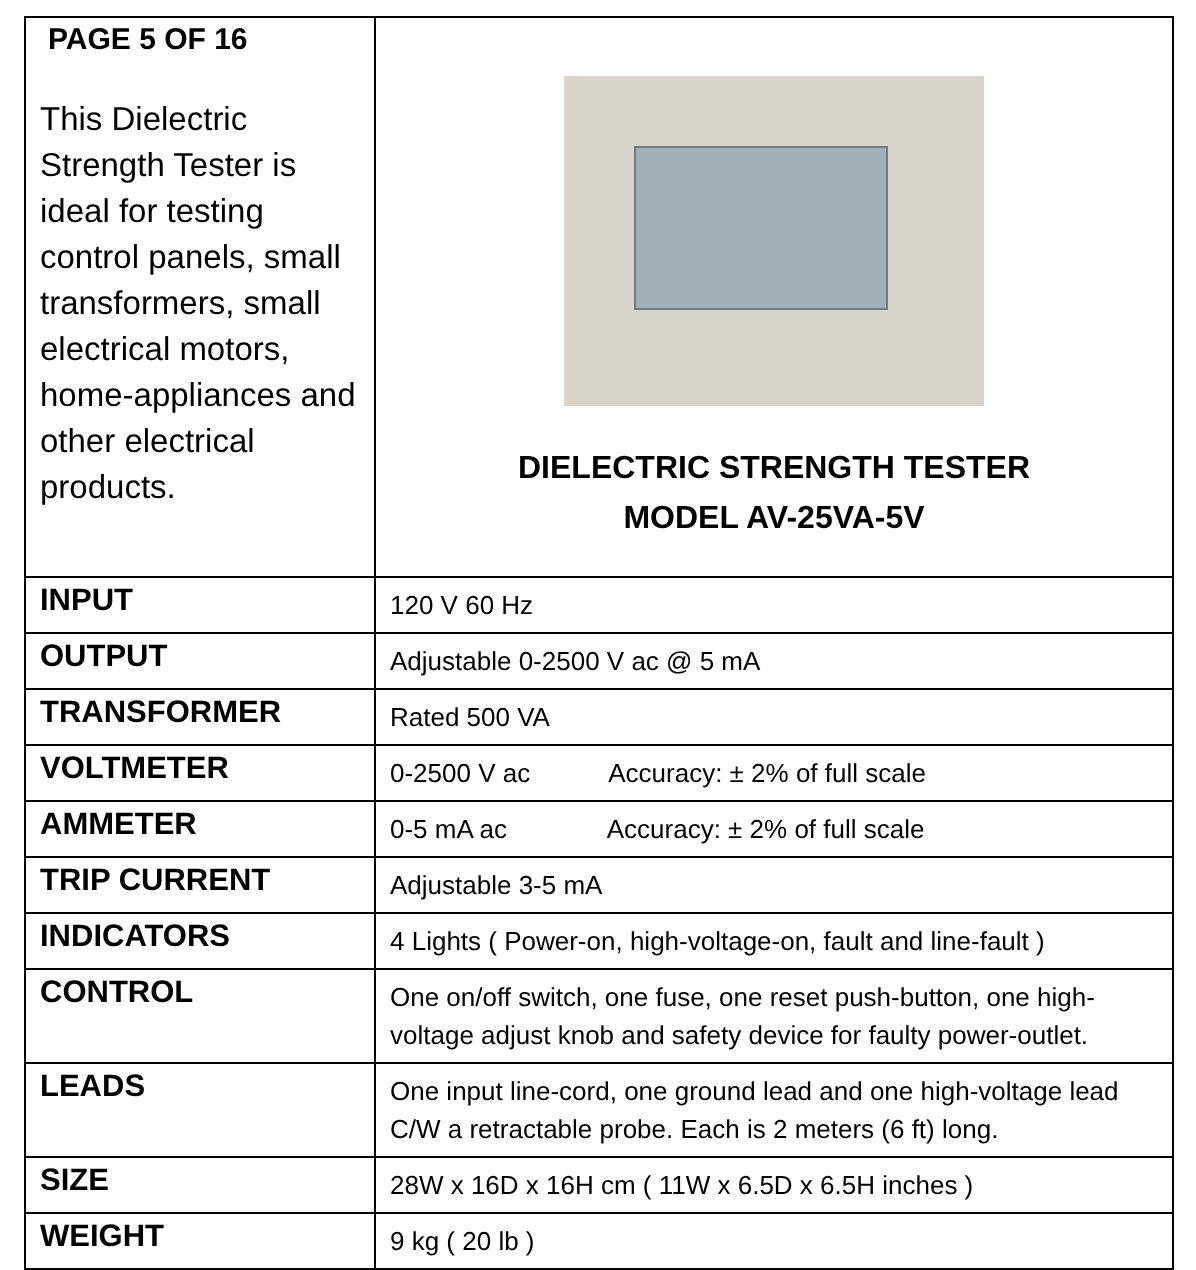| PAGE 5 OF 16 This Dielectric Strength Tester is ideal for testing control panels, small transformers, small electrical motors, home-appliances and other electrical products. | DIELECTRIC STRENGTH TESTER MODEL AV-25VA-5V |
| INPUT | 120 V 60 Hz |
| OUTPUT | Adjustable 0-2500 V ac @ 5 mA |
| TRANSFORMER | Rated 500 VA |
| VOLTMETER | 0-2500 V ac Accuracy: ± 2% of full scale |
| AMMETER | 0-5 mA ac Accuracy: ± 2% of full scale |
| TRIP CURRENT | Adjustable 3-5 mA |
| INDICATORS | 4 Lights ( Power-on, high-voltage-on, fault and line-fault ) |
| CONTROL | One on/off switch, one fuse, one reset push-button, one high-voltage adjust knob and safety device for faulty power-outlet. |
| LEADS | One input line-cord, one ground lead and one high-voltage lead C/W a retractable probe. Each is 2 meters (6 ft) long. |
| SIZE | 28W x 16D x 16H cm ( 11W x 6.5D x 6.5H inches ) |
| WEIGHT | 9 kg ( 20 lb ) |